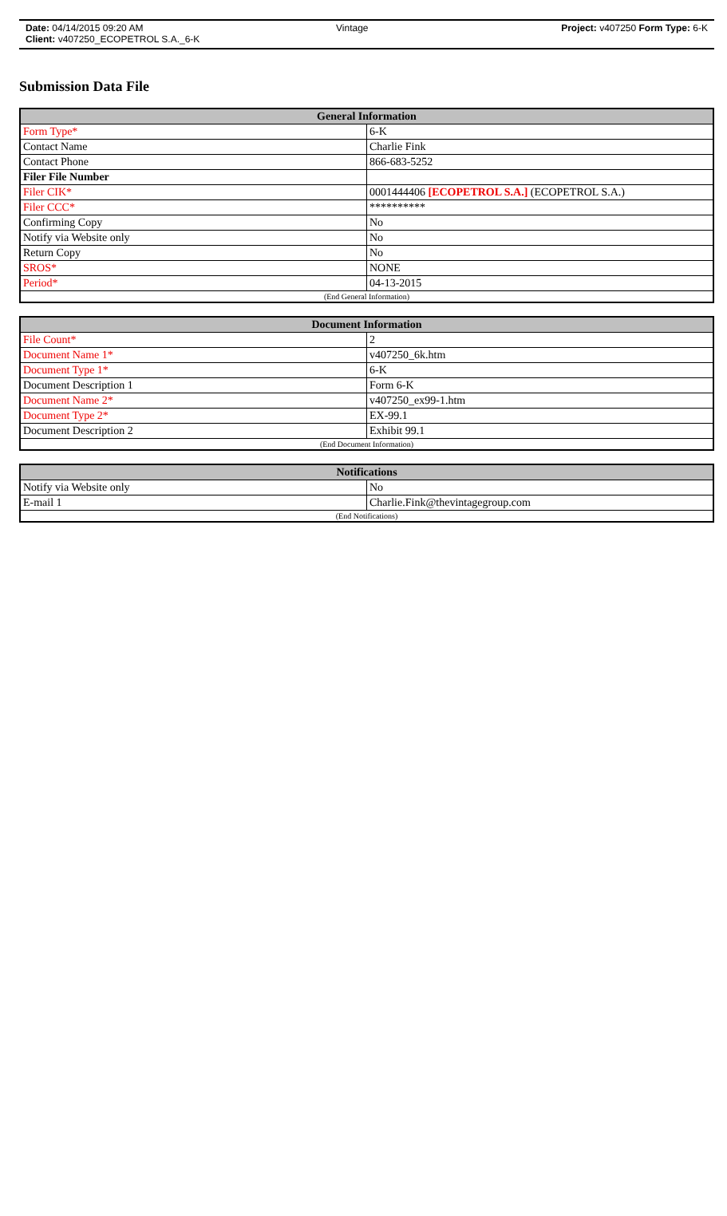Date: 04/14/2015 09:20 AM Vintage Project: v407250 Form Type: 6-K
Client: v407250_ECOPETROL S.A._6-K
Submission Data File
| General Information | |
| --- | --- |
| Form Type* | 6-K |
| Contact Name | Charlie Fink |
| Contact Phone | 866-683-5252 |
| Filer File Number | |
| Filer CIK* | 0001444406 [ECOPETROL S.A.] (ECOPETROL S.A.) |
| Filer CCC* | ********** |
| Confirming Copy | No |
| Notify via Website only | No |
| Return Copy | No |
| SROS* | NONE |
| Period* | 04-13-2015 |
| (End General Information) | |
| Document Information | |
| --- | --- |
| File Count* | 2 |
| Document Name 1* | v407250_6k.htm |
| Document Type 1* | 6-K |
| Document Description 1 | Form 6-K |
| Document Name 2* | v407250_ex99-1.htm |
| Document Type 2* | EX-99.1 |
| Document Description 2 | Exhibit 99.1 |
| (End Document Information) | |
| Notifications | |
| --- | --- |
| Notify via Website only | No |
| E-mail 1 | Charlie.Fink@thevintagegroup.com |
| (End Notifications) | |